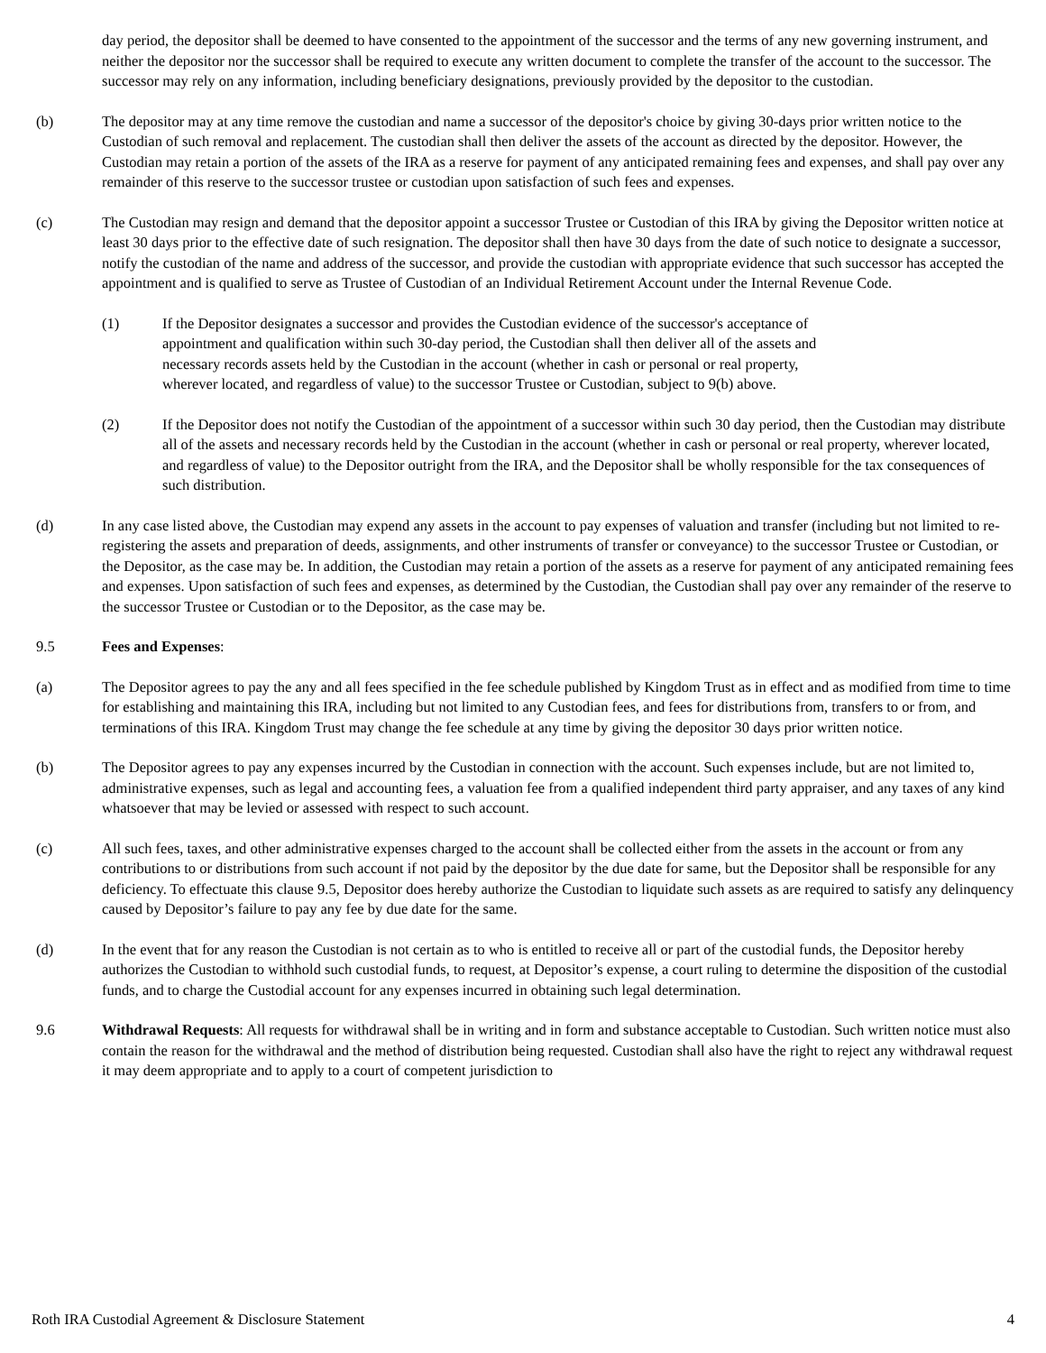day period, the depositor shall be deemed to have consented to the appointment of the successor and the terms of any new governing instrument, and neither the depositor nor the successor shall be required to execute any written document to complete the transfer of the account to the successor. The successor may rely on any information, including beneficiary designations, previously provided by the depositor to the custodian.
(b) The depositor may at any time remove the custodian and name a successor of the depositor's choice by giving 30-days prior written notice to the Custodian of such removal and replacement. The custodian shall then deliver the assets of the account as directed by the depositor. However, the Custodian may retain a portion of the assets of the IRA as a reserve for payment of any anticipated remaining fees and expenses, and shall pay over any remainder of this reserve to the successor trustee or custodian upon satisfaction of such fees and expenses.
(c) The Custodian may resign and demand that the depositor appoint a successor Trustee or Custodian of this IRA by giving the Depositor written notice at least 30 days prior to the effective date of such resignation. The depositor shall then have 30 days from the date of such notice to designate a successor, notify the custodian of the name and address of the successor, and provide the custodian with appropriate evidence that such successor has accepted the appointment and is qualified to serve as Trustee of Custodian of an Individual Retirement Account under the Internal Revenue Code.
(1) If the Depositor designates a successor and provides the Custodian evidence of the successor's acceptance of appointment and qualification within such 30-day period, the Custodian shall then deliver all of the assets and necessary records assets held by the Custodian in the account (whether in cash or personal or real property, wherever located, and regardless of value) to the successor Trustee or Custodian, subject to 9(b) above.
(2) If the Depositor does not notify the Custodian of the appointment of a successor within such 30 day period, then the Custodian may distribute all of the assets and necessary records held by the Custodian in the account (whether in cash or personal or real property, wherever located, and regardless of value) to the Depositor outright from the IRA, and the Depositor shall be wholly responsible for the tax consequences of such distribution.
(d) In any case listed above, the Custodian may expend any assets in the account to pay expenses of valuation and transfer (including but not limited to re-registering the assets and preparation of deeds, assignments, and other instruments of transfer or conveyance) to the successor Trustee or Custodian, or the Depositor, as the case may be. In addition, the Custodian may retain a portion of the assets as a reserve for payment of any anticipated remaining fees and expenses. Upon satisfaction of such fees and expenses, as determined by the Custodian, the Custodian shall pay over any remainder of the reserve to the successor Trustee or Custodian or to the Depositor, as the case may be.
9.5 Fees and Expenses:
(a) The Depositor agrees to pay the any and all fees specified in the fee schedule published by Kingdom Trust as in effect and as modified from time to time for establishing and maintaining this IRA, including but not limited to any Custodian fees, and fees for distributions from, transfers to or from, and terminations of this IRA. Kingdom Trust may change the fee schedule at any time by giving the depositor 30 days prior written notice.
(b) The Depositor agrees to pay any expenses incurred by the Custodian in connection with the account. Such expenses include, but are not limited to, administrative expenses, such as legal and accounting fees, a valuation fee from a qualified independent third party appraiser, and any taxes of any kind whatsoever that may be levied or assessed with respect to such account.
(c) All such fees, taxes, and other administrative expenses charged to the account shall be collected either from the assets in the account or from any contributions to or distributions from such account if not paid by the depositor by the due date for same, but the Depositor shall be responsible for any deficiency. To effectuate this clause 9.5, Depositor does hereby authorize the Custodian to liquidate such assets as are required to satisfy any delinquency caused by Depositor’s failure to pay any fee by due date for the same.
(d) In the event that for any reason the Custodian is not certain as to who is entitled to receive all or part of the custodial funds, the Depositor hereby authorizes the Custodian to withhold such custodial funds, to request, at Depositor’s expense, a court ruling to determine the disposition of the custodial funds, and to charge the Custodial account for any expenses incurred in obtaining such legal determination.
9.6 Withdrawal Requests: All requests for withdrawal shall be in writing and in form and substance acceptable to Custodian. Such written notice must also contain the reason for the withdrawal and the method of distribution being requested. Custodian shall also have the right to reject any withdrawal request it may deem appropriate and to apply to a court of competent jurisdiction to
Roth IRA Custodial Agreement & Disclosure Statement 4